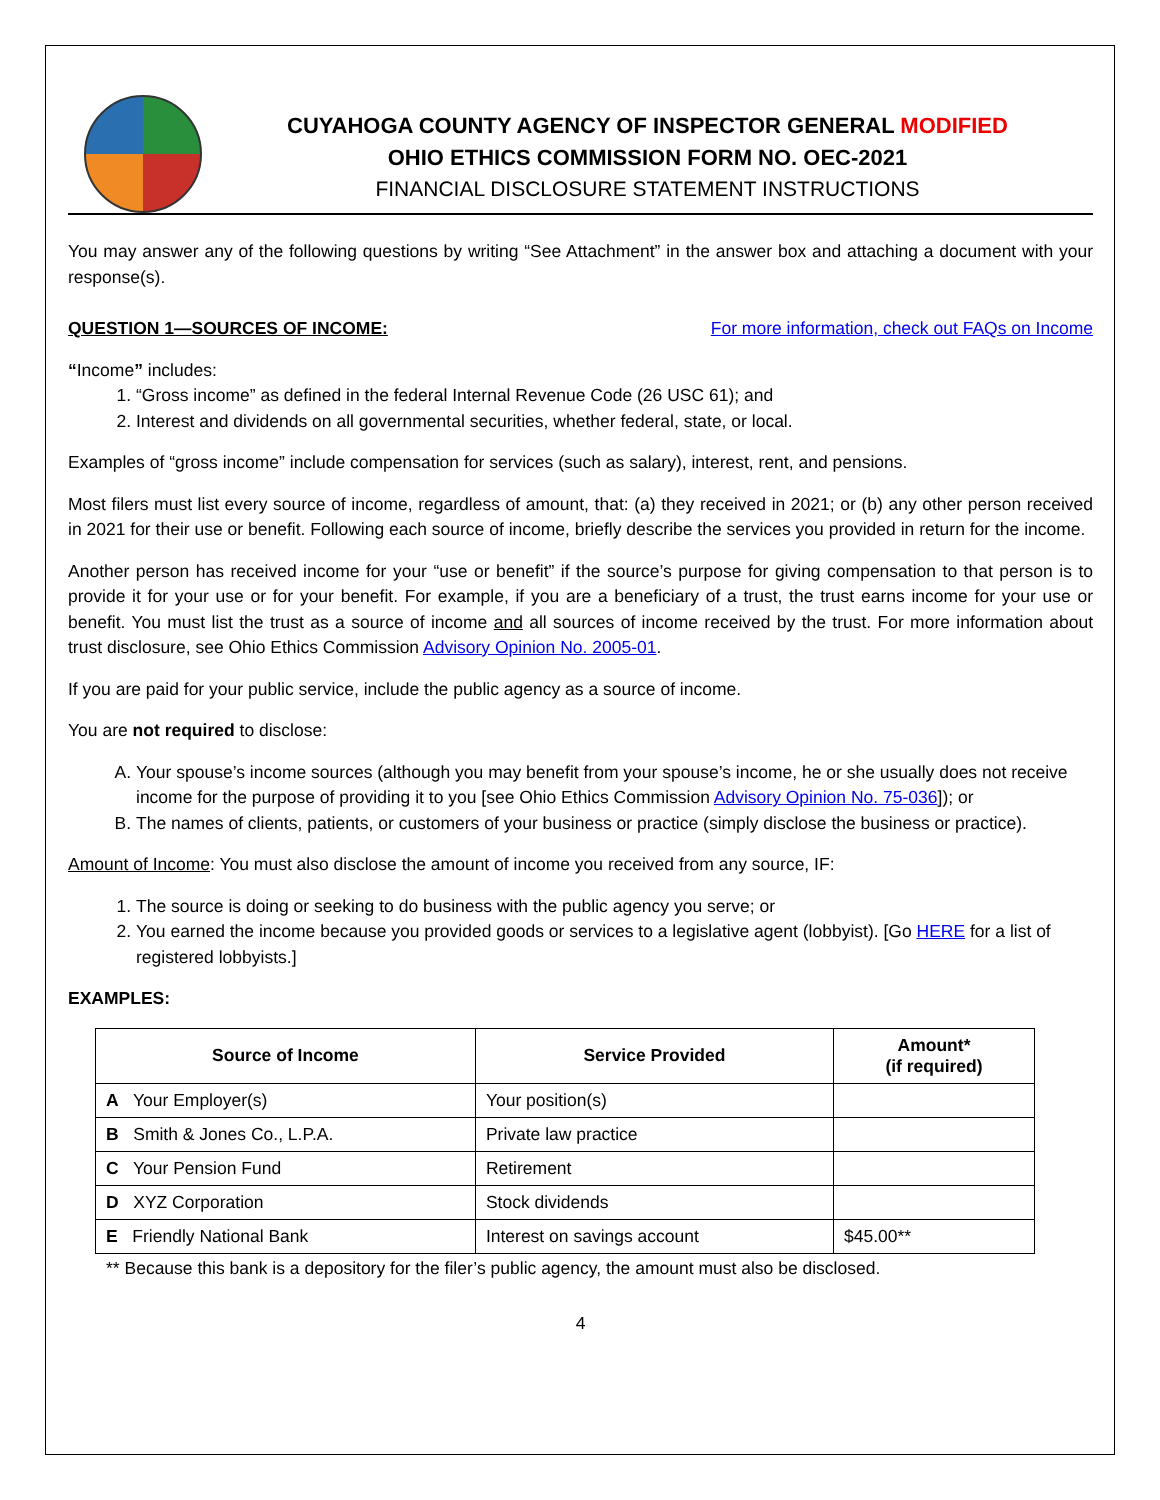CUYAHOGA COUNTY AGENCY OF INSPECTOR GENERAL MODIFIED
OHIO ETHICS COMMISSION FORM NO. OEC-2021
FINANCIAL DISCLOSURE STATEMENT INSTRUCTIONS
You may answer any of the following questions by writing “See Attachment” in the answer box and attaching a document with your response(s).
QUESTION 1—SOURCES OF INCOME: For more information, check out FAQs on Income
“Income” includes:
1. “Gross income” as defined in the federal Internal Revenue Code (26 USC 61); and
2. Interest and dividends on all governmental securities, whether federal, state, or local.
Examples of “gross income” include compensation for services (such as salary), interest, rent, and pensions.
Most filers must list every source of income, regardless of amount, that: (a) they received in 2021; or (b) any other person received in 2021 for their use or benefit. Following each source of income, briefly describe the services you provided in return for the income.
Another person has received income for your “use or benefit” if the source’s purpose for giving compensation to that person is to provide it for your use or for your benefit. For example, if you are a beneficiary of a trust, the trust earns income for your use or benefit. You must list the trust as a source of income and all sources of income received by the trust. For more information about trust disclosure, see Ohio Ethics Commission Advisory Opinion No. 2005-01.
If you are paid for your public service, include the public agency as a source of income.
You are not required to disclose:
A. Your spouse’s income sources (although you may benefit from your spouse’s income, he or she usually does not receive income for the purpose of providing it to you [see Ohio Ethics Commission Advisory Opinion No. 75-036]); or
B. The names of clients, patients, or customers of your business or practice (simply disclose the business or practice).
Amount of Income: You must also disclose the amount of income you received from any source, IF:
1. The source is doing or seeking to do business with the public agency you serve; or
2. You earned the income because you provided goods or services to a legislative agent (lobbyist). [Go HERE for a list of registered lobbyists.]
EXAMPLES:
| Source of Income | Service Provided | Amount* (if required) |
| --- | --- | --- |
| A Your Employer(s) | Your position(s) | |
| B Smith & Jones Co., L.P.A. | Private law practice | |
| C Your Pension Fund | Retirement | |
| D XYZ Corporation | Stock dividends | |
| E Friendly National Bank | Interest on savings account | $45.00** |
** Because this bank is a depository for the filer’s public agency, the amount must also be disclosed.
4